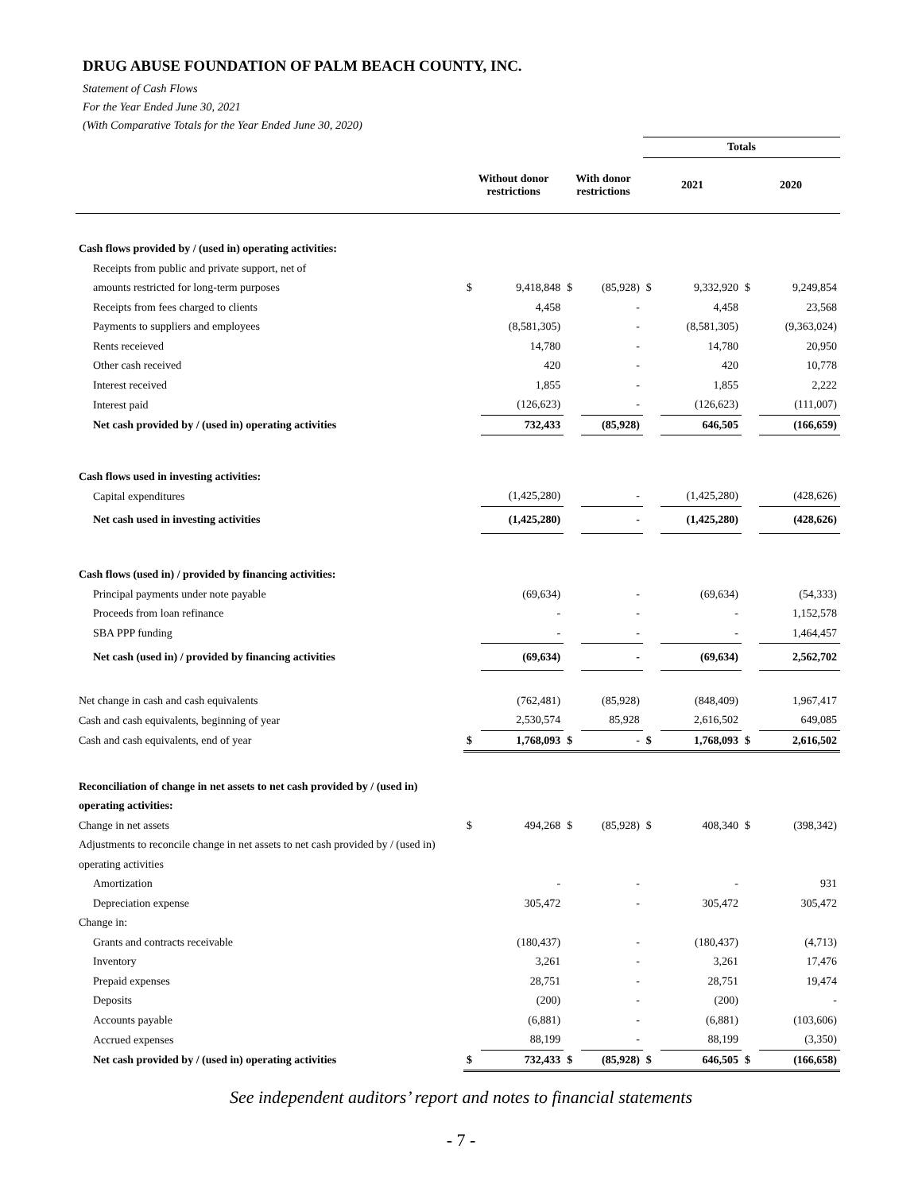DRUG ABUSE FOUNDATION OF PALM BEACH COUNTY, INC.
Statement of Cash Flows
For the Year Ended June 30, 2021
(With Comparative Totals for the Year Ended June 30, 2020)
| | | | | | Totals | | | |
| --- | --- | --- | --- | --- | --- | --- | --- | --- |
| | Without donor restrictions | | With donor restrictions | | 2021 | | 2020 | |
| Cash flows provided by / (used in) operating activities: | | | | | | | | |
| Receipts from public and private support, net of | | | | | | | | |
| amounts restricted for long-term purposes | $ | 9,418,848 | $ | (85,928) | $ | 9,332,920 | $ | 9,249,854 |
| Receipts from fees charged to clients | | 4,458 | | - | | 4,458 | | 23,568 |
| Payments to suppliers and employees | | (8,581,305) | | - | | (8,581,305) | | (9,363,024) |
| Rents receieved | | 14,780 | | - | | 14,780 | | 20,950 |
| Other cash received | | 420 | | - | | 420 | | 10,778 |
| Interest received | | 1,855 | | - | | 1,855 | | 2,222 |
| Interest paid | | (126,623) | | - | | (126,623) | | (111,007) |
| Net cash provided by / (used in) operating activities | | 732,433 | | (85,928) | | 646,505 | | (166,659) |
| Cash flows used in investing activities: | | | | | | | | |
| Capital expenditures | | (1,425,280) | | - | | (1,425,280) | | (428,626) |
| Net cash used in investing activities | | (1,425,280) | | - | | (1,425,280) | | (428,626) |
| Cash flows (used in) / provided by financing activities: | | | | | | | | |
| Principal payments under note payable | | (69,634) | | - | | (69,634) | | (54,333) |
| Proceeds from loan refinance | | - | | - | | - | | 1,152,578 |
| SBA PPP funding | | - | | - | | - | | 1,464,457 |
| Net cash (used in) / provided by financing activities | | (69,634) | | - | | (69,634) | | 2,562,702 |
| Net change in cash and cash equivalents | | (762,481) | | (85,928) | | (848,409) | | 1,967,417 |
| Cash and cash equivalents, beginning of year | | 2,530,574 | | 85,928 | | 2,616,502 | | 649,085 |
| Cash and cash equivalents, end of year | $ | 1,768,093 | $ | - | $ | 1,768,093 | $ | 2,616,502 |
| Reconciliation of change in net assets to net cash provided by / (used in) | | | | | | | | |
| operating activities: | | | | | | | | |
| Change in net assets | $ | 494,268 | $ | (85,928) | $ | 408,340 | $ | (398,342) |
| Adjustments to reconcile change in net assets to net cash provided by / (used in) | | | | | | | | |
| operating activities | | | | | | | | |
| Amortization | | - | | - | | - | | 931 |
| Depreciation expense | | 305,472 | | - | | 305,472 | | 305,472 |
| Change in: | | | | | | | | |
| Grants and contracts receivable | | (180,437) | | - | | (180,437) | | (4,713) |
| Inventory | | 3,261 | | - | | 3,261 | | 17,476 |
| Prepaid expenses | | 28,751 | | - | | 28,751 | | 19,474 |
| Deposits | | (200) | | - | | (200) | | - |
| Accounts payable | | (6,881) | | - | | (6,881) | | (103,606) |
| Accrued expenses | | 88,199 | | - | | 88,199 | | (3,350) |
| Net cash provided by / (used in) operating activities | $ | 732,433 | $ | (85,928) | $ | 646,505 | $ | (166,658) |
See independent auditors’ report and notes to financial statements
- 7 -